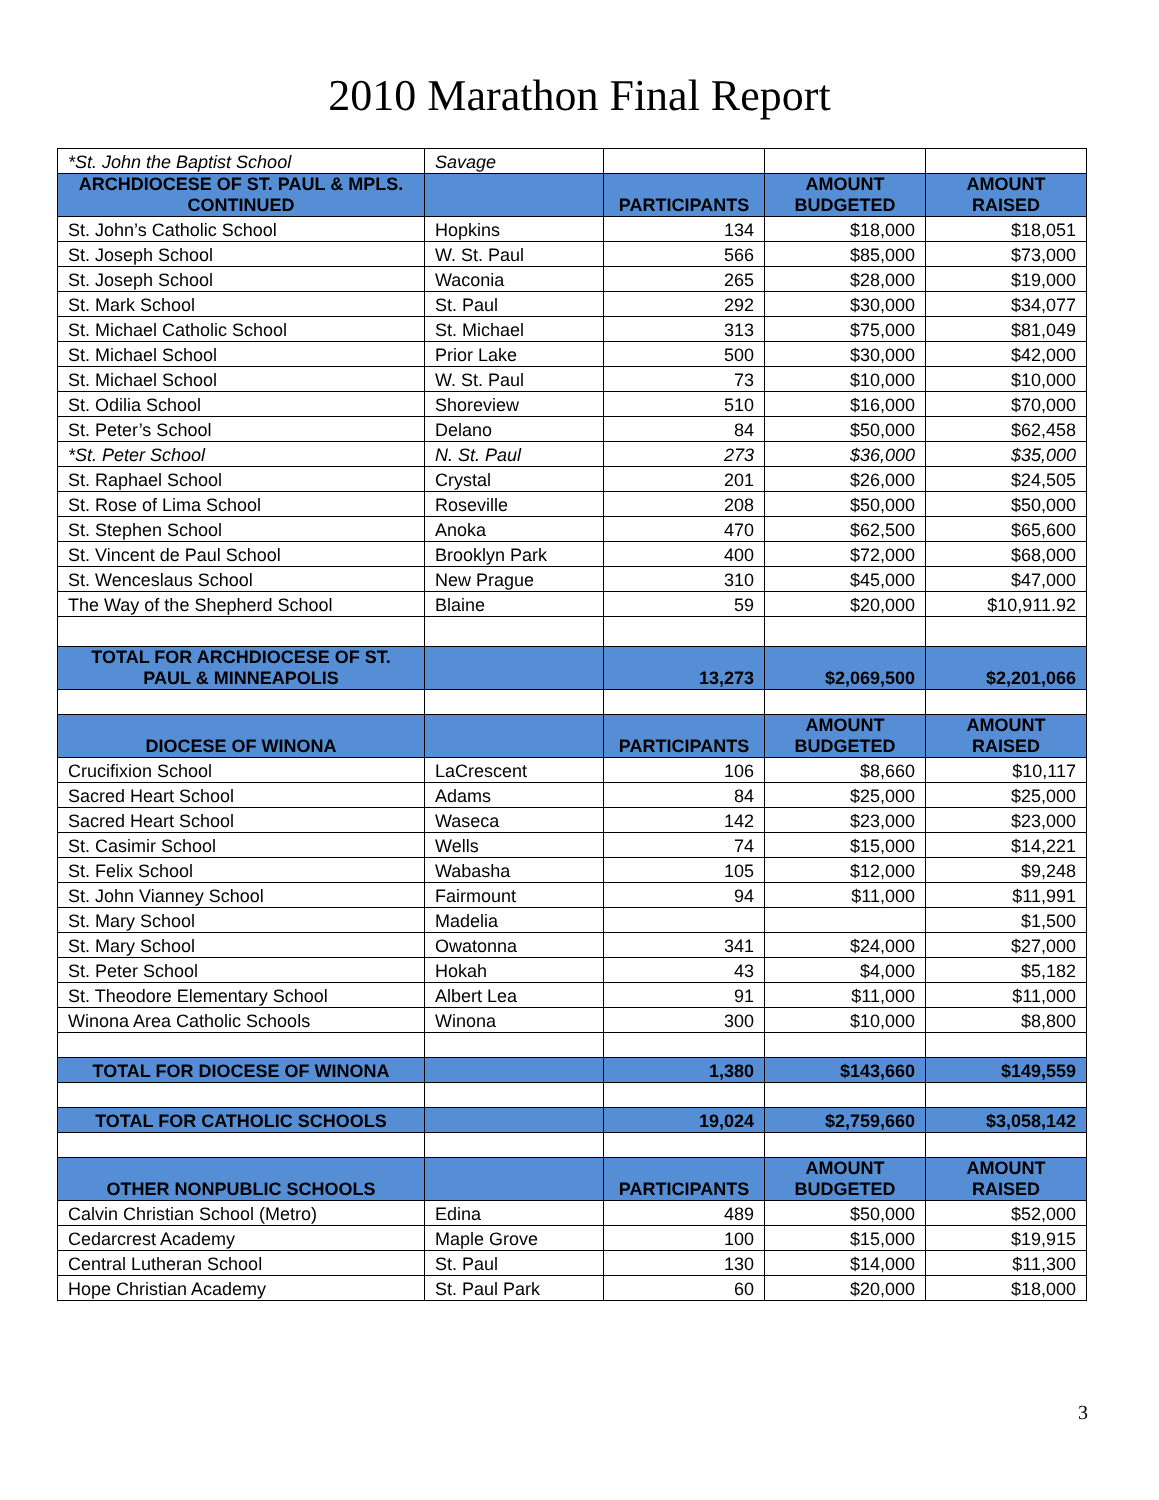2010 Marathon Final Report
| *St. John the Baptist School | Savage | | | |
| ARCHDIOCESE OF ST. PAUL & MPLS. CONTINUED | | PARTICIPANTS | AMOUNT BUDGETED | AMOUNT RAISED |
| St. John’s Catholic School | Hopkins | 134 | $18,000 | $18,051 |
| St. Joseph School | W. St. Paul | 566 | $85,000 | $73,000 |
| St. Joseph School | Waconia | 265 | $28,000 | $19,000 |
| St. Mark School | St. Paul | 292 | $30,000 | $34,077 |
| St. Michael Catholic School | St. Michael | 313 | $75,000 | $81,049 |
| St. Michael School | Prior Lake | 500 | $30,000 | $42,000 |
| St. Michael School | W. St. Paul | 73 | $10,000 | $10,000 |
| St. Odilia School | Shoreview | 510 | $16,000 | $70,000 |
| St. Peter’s School | Delano | 84 | $50,000 | $62,458 |
| *St. Peter School | N. St. Paul | 273 | $36,000 | $35,000 |
| St. Raphael School | Crystal | 201 | $26,000 | $24,505 |
| St. Rose of Lima School | Roseville | 208 | $50,000 | $50,000 |
| St. Stephen School | Anoka | 470 | $62,500 | $65,600 |
| St. Vincent de Paul School | Brooklyn Park | 400 | $72,000 | $68,000 |
| St. Wenceslaus School | New Prague | 310 | $45,000 | $47,000 |
| The Way of the Shepherd School | Blaine | 59 | $20,000 | $10,911.92 |
| TOTAL FOR ARCHDIOCESE OF ST. PAUL & MINNEAPOLIS | | 13,273 | $2,069,500 | $2,201,066 |
| DIOCESE OF WINONA | | PARTICIPANTS | AMOUNT BUDGETED | AMOUNT RAISED |
| Crucifixion School | LaCrescent | 106 | $8,660 | $10,117 |
| Sacred Heart School | Adams | 84 | $25,000 | $25,000 |
| Sacred Heart School | Waseca | 142 | $23,000 | $23,000 |
| St. Casimir School | Wells | 74 | $15,000 | $14,221 |
| St. Felix School | Wabasha | 105 | $12,000 | $9,248 |
| St. John Vianney School | Fairmount | 94 | $11,000 | $11,991 |
| St. Mary School | Madelia | | | $1,500 |
| St. Mary School | Owatonna | 341 | $24,000 | $27,000 |
| St. Peter School | Hokah | 43 | $4,000 | $5,182 |
| St. Theodore Elementary School | Albert Lea | 91 | $11,000 | $11,000 |
| Winona Area Catholic Schools | Winona | 300 | $10,000 | $8,800 |
| TOTAL FOR DIOCESE OF WINONA | | 1,380 | $143,660 | $149,559 |
| TOTAL FOR CATHOLIC SCHOOLS | | 19,024 | $2,759,660 | $3,058,142 |
| OTHER NONPUBLIC SCHOOLS | | PARTICIPANTS | AMOUNT BUDGETED | AMOUNT RAISED |
| Calvin Christian School (Metro) | Edina | 489 | $50,000 | $52,000 |
| Cedarcrest Academy | Maple Grove | 100 | $15,000 | $19,915 |
| Central Lutheran School | St. Paul | 130 | $14,000 | $11,300 |
| Hope Christian Academy | St. Paul Park | 60 | $20,000 | $18,000 |
3